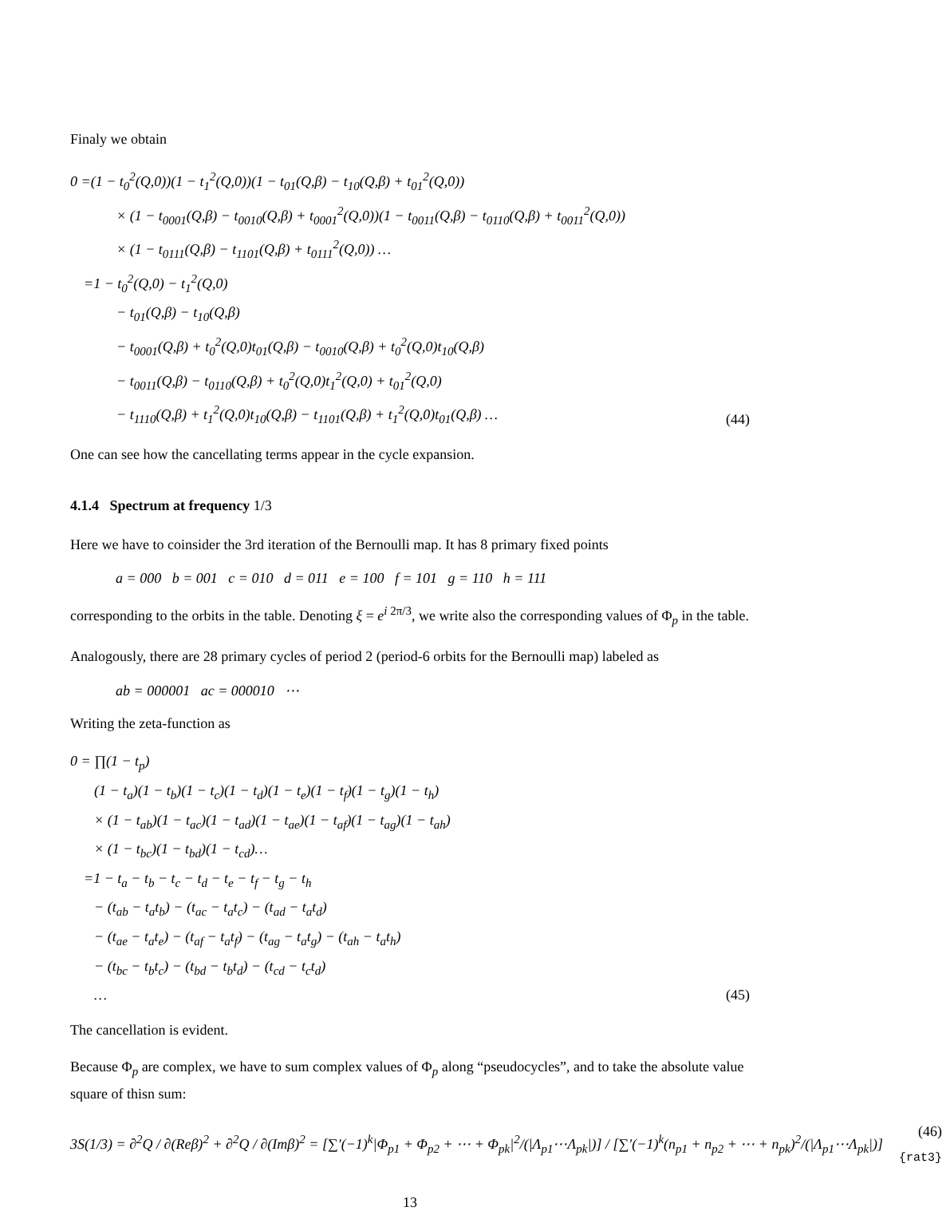Finaly we obtain
0 =(1 − t<sub>0</sub><sup>2</sup>(Q,0))(1 − t<sub>1</sub><sup>2</sup>(Q,0))(1 − t<sub>01</sub>(Q,β) − t<sub>10</sub>(Q,β) + t<sub>01</sub><sup>2</sup>(Q,0))
× (1 − t<sub>0001</sub>(Q,β) − t<sub>0010</sub>(Q,β) + t<sub>0001</sub><sup>2</sup>(Q,0))(1 − t<sub>0011</sub>(Q,β) − t<sub>0110</sub>(Q,β) + t<sub>0011</sub><sup>2</sup>(Q,0))
× (1 − t<sub>0111</sub>(Q,β) − t<sub>1101</sub>(Q,β) + t<sub>0111</sub><sup>2</sup>(Q,0)) …
=1 − t<sub>0</sub><sup>2</sup>(Q,0) − t<sub>1</sub><sup>2</sup>(Q,0)
− t<sub>01</sub>(Q,β) − t<sub>10</sub>(Q,β)
− t<sub>0001</sub>(Q,β) + t<sub>0</sub><sup>2</sup>(Q,0)t<sub>01</sub>(Q,β) − t<sub>0010</sub>(Q,β) + t<sub>0</sub><sup>2</sup>(Q,0)t<sub>10</sub>(Q,β)
− t<sub>0011</sub>(Q,β) − t<sub>0110</sub>(Q,β) + t<sub>0</sub><sup>2</sup>(Q,0)t<sub>1</sub><sup>2</sup>(Q,0) + t<sub>01</sub><sup>2</sup>(Q,0)
− t<sub>1110</sub>(Q,β) + t<sub>1</sub><sup>2</sup>(Q,0)t<sub>10</sub>(Q,β) − t<sub>1101</sub>(Q,β) + t<sub>1</sub><sup>2</sup>(Q,0)t<sub>01</sub>(Q,β) …
(44)
One can see how the cancellating terms appear in the cycle expansion.
4.1.4 Spectrum at frequency 1/3
Here we have to coinsider the 3rd iteration of the Bernoulli map. It has 8 primary fixed points
a = 000 b = 001 c = 010 d = 011 e = 100 f = 101 g = 110 h = 111
corresponding to the orbits in the table. Denoting ξ = e<sup>i 2π/3</sup>, we write also the corresponding values of Φ<sub>p</sub> in the table.
Analogously, there are 28 primary cycles of period 2 (period-6 orbits for the Bernoulli map) labeled as
ab = 000001 ac = 000010 ⋯
Writing the zeta-function as
0 = ∏(1 − t<sub>p</sub>)
(1 − t<sub>a</sub>)(1 − t<sub>b</sub>)(1 − t<sub>c</sub>)(1 − t<sub>d</sub>)(1 − t<sub>e</sub>)(1 − t<sub>f</sub>)(1 − t<sub>g</sub>)(1 − t<sub>h</sub>)
× (1 − t<sub>ab</sub>)(1 − t<sub>ac</sub>)(1 − t<sub>ad</sub>)(1 − t<sub>ae</sub>)(1 − t<sub>af</sub>)(1 − t<sub>ag</sub>)(1 − t<sub>ah</sub>)
× (1 − t<sub>bc</sub>)(1 − t<sub>bd</sub>)(1 − t<sub>cd</sub>)…
=1 − t<sub>a</sub> − t<sub>b</sub> − t<sub>c</sub> − t<sub>d</sub> − t<sub>e</sub> − t<sub>f</sub> − t<sub>g</sub> − t<sub>h</sub>
− (t<sub>ab</sub> − t<sub>a</sub>t<sub>b</sub>) − (t<sub>ac</sub> − t<sub>a</sub>t<sub>c</sub>) − (t<sub>ad</sub> − t<sub>a</sub>t<sub>d</sub>)
− (t<sub>ae</sub> − t<sub>a</sub>t<sub>e</sub>) − (t<sub>af</sub> − t<sub>a</sub>t<sub>f</sub>) − (t<sub>ag</sub> − t<sub>a</sub>t<sub>g</sub>) − (t<sub>ah</sub> − t<sub>a</sub>t<sub>h</sub>)
− (t<sub>bc</sub> − t<sub>b</sub>t<sub>c</sub>) − (t<sub>bd</sub> − t<sub>b</sub>t<sub>d</sub>) − (t<sub>cd</sub> − t<sub>c</sub>t<sub>d</sub>)
…
(45)
The cancellation is evident.
Because Φ<sub>p</sub> are complex, we have to sum complex values of Φ<sub>p</sub> along “pseudocycles”, and to take the absolute value square of thisn sum:
3S(1/3) = ∂<sup>2</sup>Q / ∂(Reβ)<sup>2</sup> + ∂<sup>2</sup>Q / ∂(Imβ)<sup>2</sup> = [∑′(−1)<sup>k</sup>|Φ<sub>p1</sub> + Φ<sub>p2</sub> + ⋯ + Φ<sub>pk</sub>|<sup>2</sup>/(|Λ<sub>p1</sub>⋯Λ<sub>pk</sub>|)] / [∑′(−1)<sup>k</sup>(n<sub>p1</sub> + n<sub>p2</sub> + ⋯ + n<sub>pk</sub>)<sup>2</sup>/(|Λ<sub>p1</sub>⋯Λ<sub>pk</sub>|)] (46) {rat3}
13